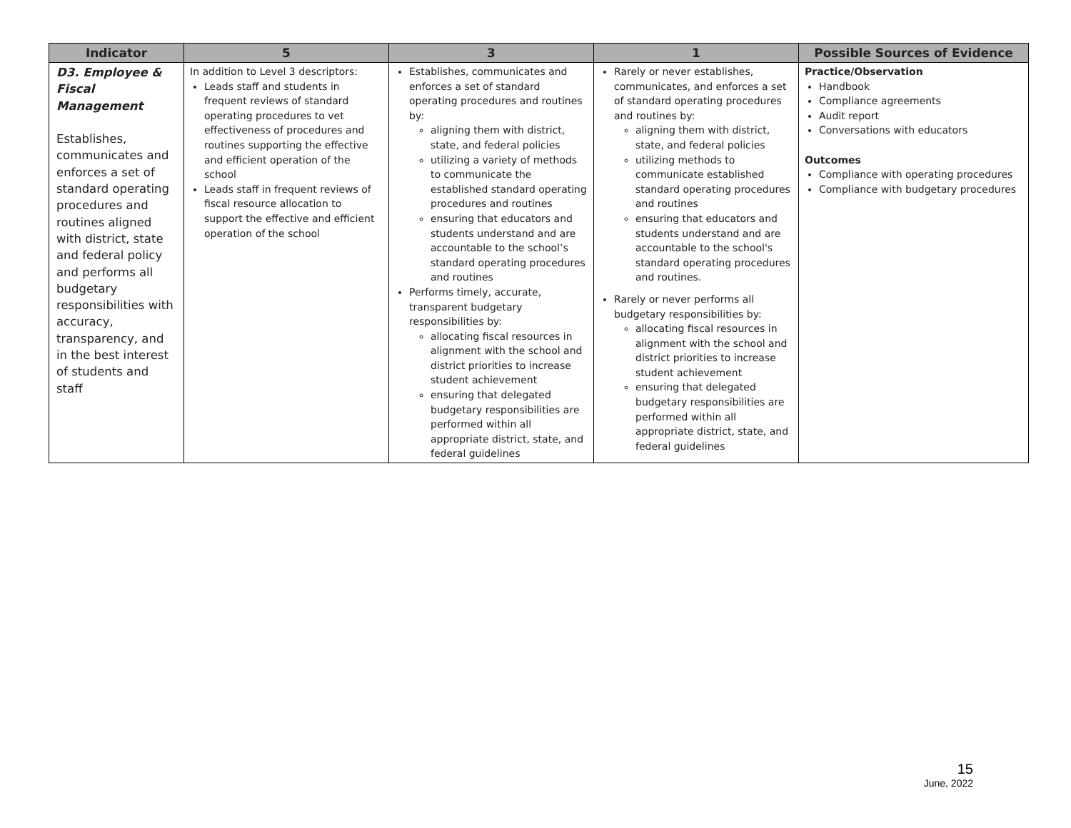| Indicator | 5 | 3 | 1 | Possible Sources of Evidence |
| --- | --- | --- | --- | --- |
| D3. Employee & Fiscal Management Establishes, communicates and enforces a set of standard operating procedures and routines aligned with district, state and federal policy and performs all budgetary responsibilities with accuracy, transparency, and in the best interest of students and staff | In addition to Level 3 descriptors: Leads staff and students in frequent reviews of standard operating procedures to vet effectiveness of procedures and routines supporting the effective and efficient operation of the school Leads staff in frequent reviews of fiscal resource allocation to support the effective and efficient operation of the school | Establishes, communicates and enforces a set of standard operating procedures and routines by: aligning them with district, state, and federal policies utilizing a variety of methods to communicate the established standard operating procedures and routines ensuring that educators and students understand and are accountable to the school’s standard operating procedures and routines Performs timely, accurate, transparent budgetary responsibilities by: allocating fiscal resources in alignment with the school and district priorities to increase student achievement ensuring that delegated budgetary responsibilities are performed within all appropriate district, state, and federal guidelines | Rarely or never establishes, communicates, and enforces a set of standard operating procedures and routines by: aligning them with district, state, and federal policies utilizing methods to communicate established standard operating procedures and routines ensuring that educators and students understand and are accountable to the school's standard operating procedures and routines. Rarely or never performs all budgetary responsibilities by: allocating fiscal resources in alignment with the school and district priorities to increase student achievement ensuring that delegated budgetary responsibilities are performed within all appropriate district, state, and federal guidelines | Practice/Observation Handbook Compliance agreements Audit report Conversations with educators Outcomes Compliance with operating procedures Compliance with budgetary procedures |
15
June, 2022